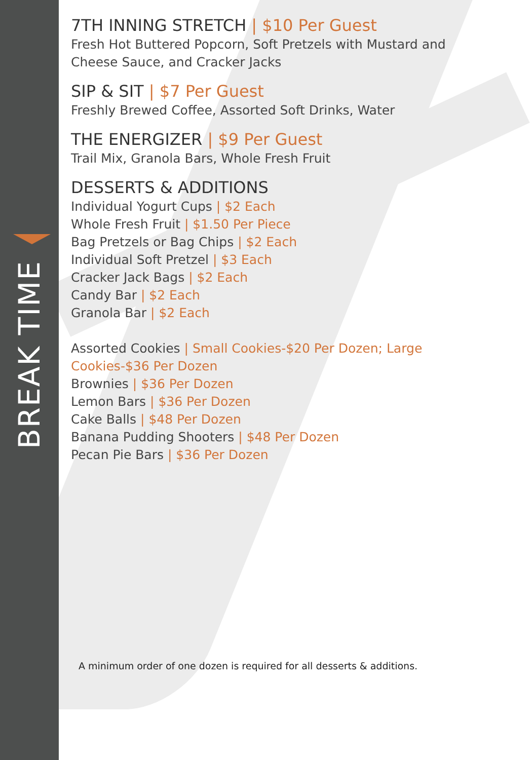BREAK TIME
7TH INNING STRETCH | $10 Per Guest
Fresh Hot Buttered Popcorn, Soft Pretzels with Mustard and Cheese Sauce, and Cracker Jacks
SIP & SIT | $7 Per Guest
Freshly Brewed Coffee, Assorted Soft Drinks, Water
THE ENERGIZER | $9 Per Guest
Trail Mix, Granola Bars, Whole Fresh Fruit
DESSERTS & ADDITIONS
Individual Yogurt Cups | $2 Each
Whole Fresh Fruit | $1.50 Per Piece
Bag Pretzels or Bag Chips | $2 Each
Individual Soft Pretzel | $3 Each
Cracker Jack Bags | $2 Each
Candy Bar | $2 Each
Granola Bar | $2 Each
Assorted Cookies | Small Cookies-$20 Per Dozen; Large Cookies-$36 Per Dozen
Brownies | $36 Per Dozen
Lemon Bars | $36 Per Dozen
Cake Balls | $48 Per Dozen
Banana Pudding Shooters | $48 Per Dozen
Pecan Pie Bars | $36 Per Dozen
A minimum order of one dozen is required for all desserts & additions.